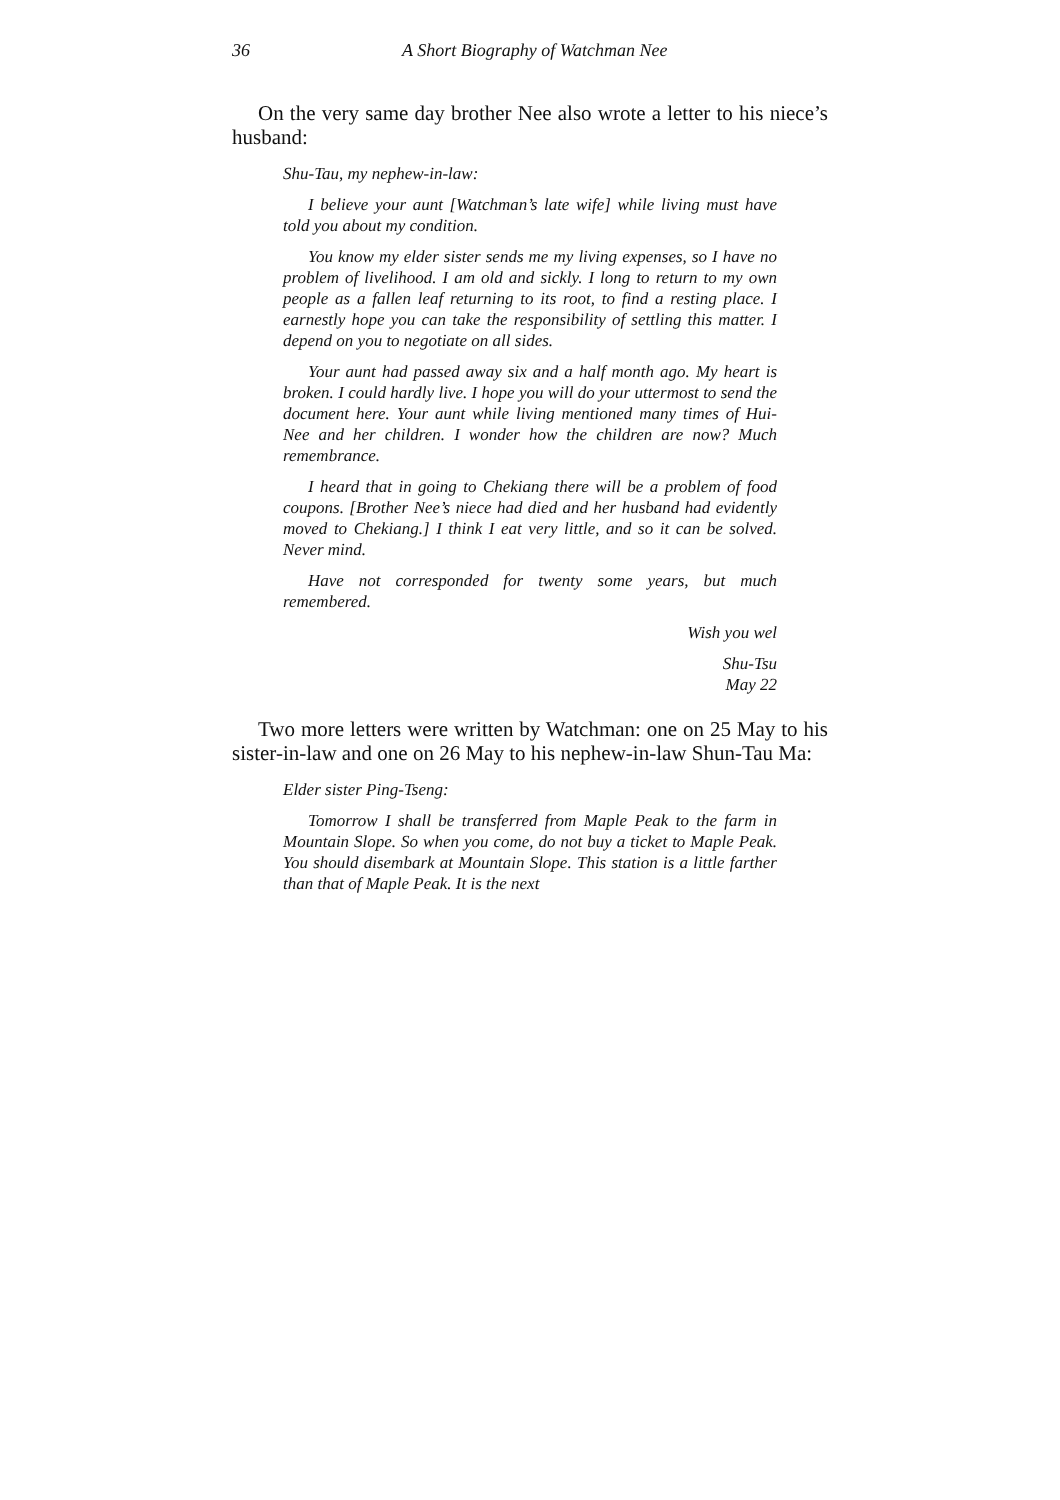36 A Short Biography of Watchman Nee
On the very same day brother Nee also wrote a letter to his niece’s husband:
Shu-Tau, my nephew-in-law:
I believe your aunt [Watchman’s late wife] while living must have told you about my condition.
You know my elder sister sends me my living expenses, so I have no problem of livelihood. I am old and sickly. I long to return to my own people as a fallen leaf returning to its root, to find a resting place. I earnestly hope you can take the responsibility of settling this matter. I depend on you to negotiate on all sides.
Your aunt had passed away six and a half month ago. My heart is broken. I could hardly live. I hope you will do your uttermost to send the document here. Your aunt while living mentioned many times of Hui-Nee and her children. I wonder how the children are now? Much remembrance.
I heard that in going to Chekiang there will be a problem of food coupons. [Brother Nee’s niece had died and her husband had evidently moved to Chekiang.] I think I eat very little, and so it can be solved. Never mind.
Have not corresponded for twenty some years, but much remembered.
Wish you wel
Shu-Tsu
May 22
Two more letters were written by Watchman: one on 25 May to his sister-in-law and one on 26 May to his nephew-in-law Shun-Tau Ma:
Elder sister Ping-Tseng:
Tomorrow I shall be transferred from Maple Peak to the farm in Mountain Slope. So when you come, do not buy a ticket to Maple Peak. You should disembark at Mountain Slope. This station is a little farther than that of Maple Peak. It is the next